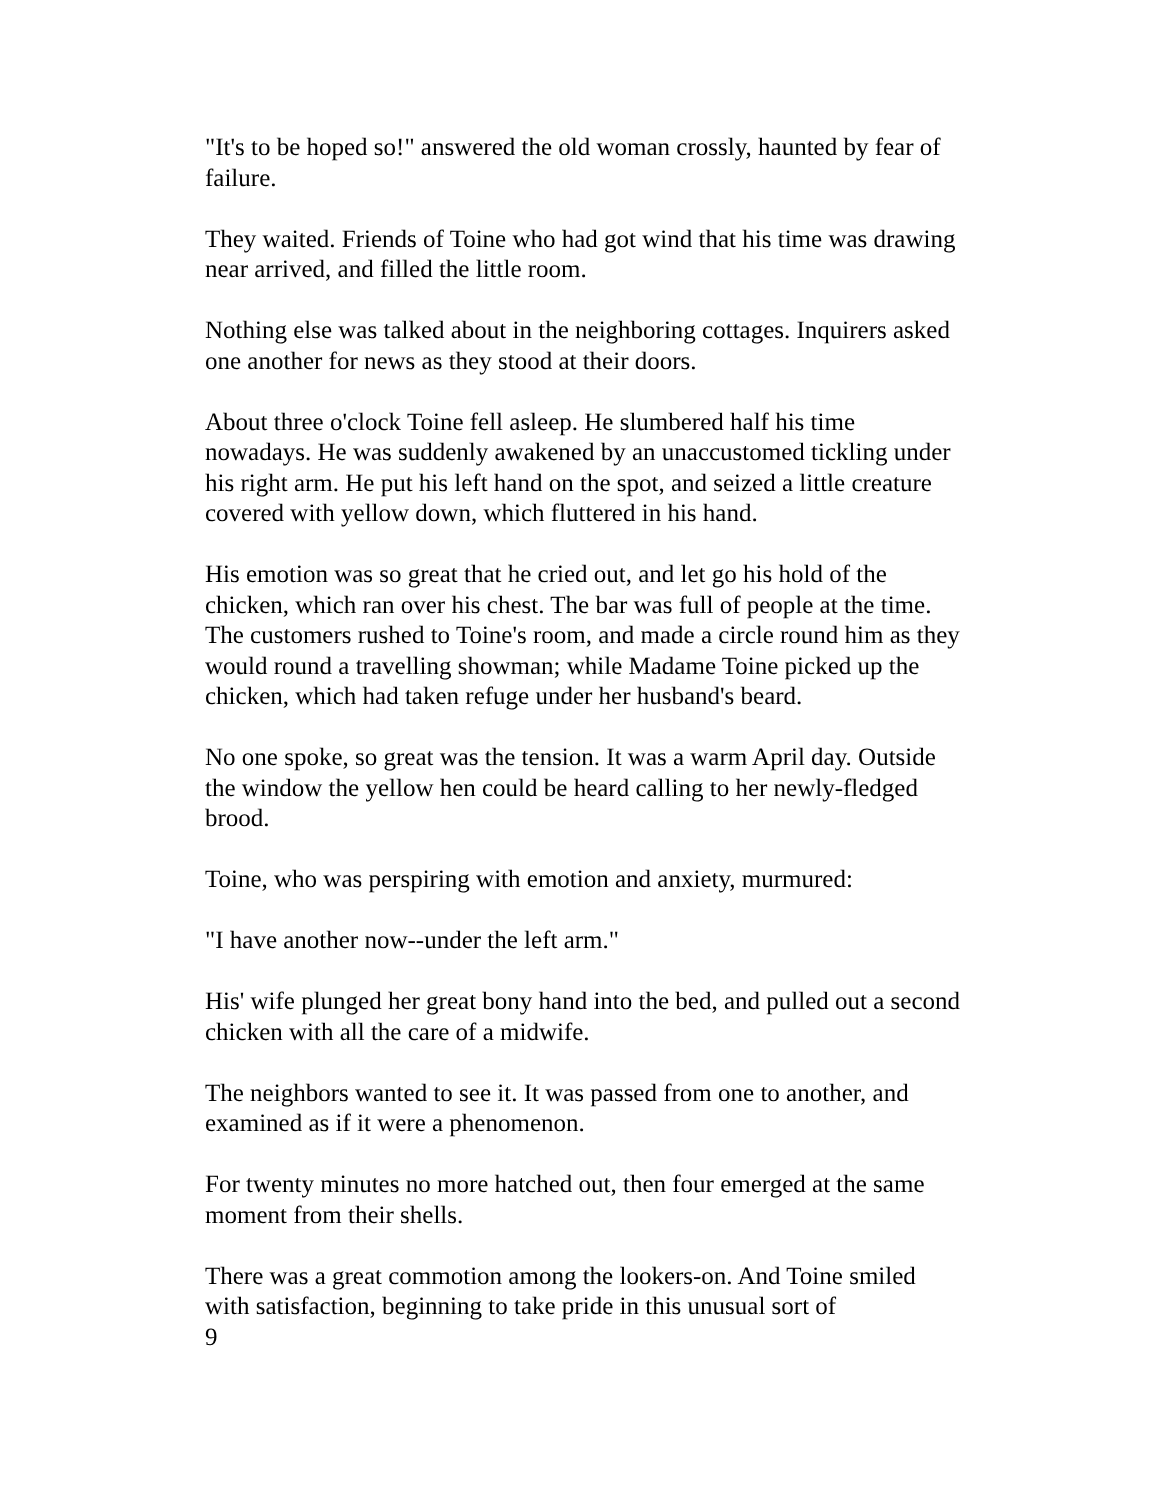"It's to be hoped so!" answered the old woman crossly, haunted by fear of failure.
They waited. Friends of Toine who had got wind that his time was drawing near arrived, and filled the little room.
Nothing else was talked about in the neighboring cottages. Inquirers asked one another for news as they stood at their doors.
About three o'clock Toine fell asleep. He slumbered half his time nowadays. He was suddenly awakened by an unaccustomed tickling under his right arm. He put his left hand on the spot, and seized a little creature covered with yellow down, which fluttered in his hand.
His emotion was so great that he cried out, and let go his hold of the chicken, which ran over his chest. The bar was full of people at the time. The customers rushed to Toine's room, and made a circle round him as they would round a travelling showman; while Madame Toine picked up the chicken, which had taken refuge under her husband's beard.
No one spoke, so great was the tension. It was a warm April day. Outside the window the yellow hen could be heard calling to her newly-fledged brood.
Toine, who was perspiring with emotion and anxiety, murmured:
"I have another now--under the left arm."
His' wife plunged her great bony hand into the bed, and pulled out a second chicken with all the care of a midwife.
The neighbors wanted to see it. It was passed from one to another, and examined as if it were a phenomenon.
For twenty minutes no more hatched out, then four emerged at the same moment from their shells.
There was a great commotion among the lookers-on. And Toine smiled with satisfaction, beginning to take pride in this unusual sort of
9